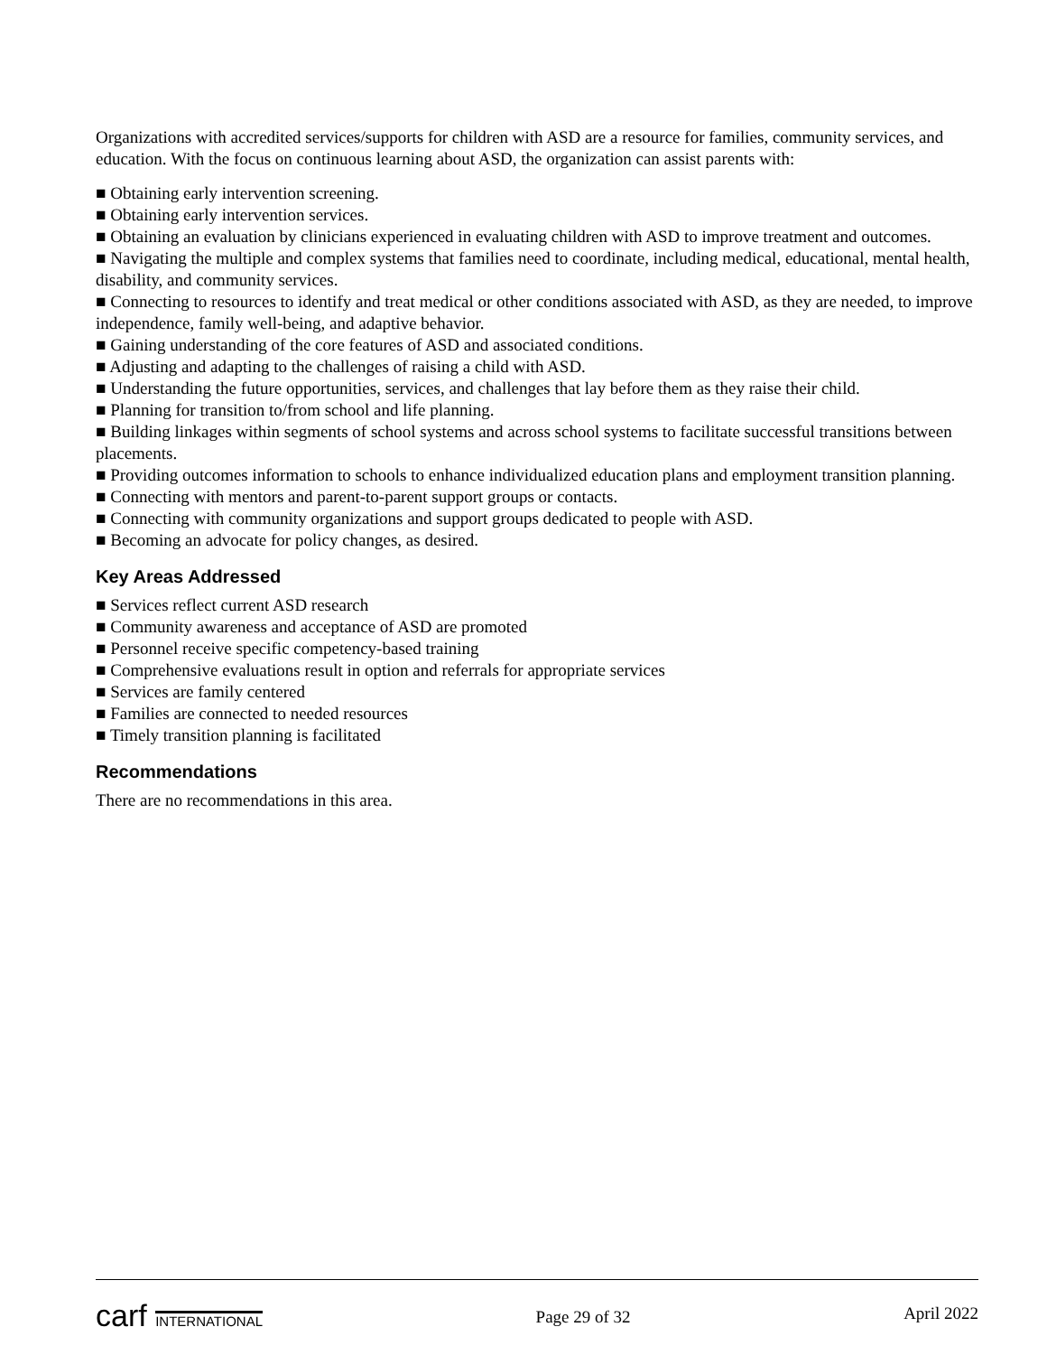Organizations with accredited services/supports for children with ASD are a resource for families, community services, and education. With the focus on continuous learning about ASD, the organization can assist parents with:
■ Obtaining early intervention screening.
■ Obtaining early intervention services.
■ Obtaining an evaluation by clinicians experienced in evaluating children with ASD to improve treatment and outcomes.
■ Navigating the multiple and complex systems that families need to coordinate, including medical, educational, mental health, disability, and community services.
■ Connecting to resources to identify and treat medical or other conditions associated with ASD, as they are needed, to improve independence, family well-being, and adaptive behavior.
■ Gaining understanding of the core features of ASD and associated conditions.
■ Adjusting and adapting to the challenges of raising a child with ASD.
■ Understanding the future opportunities, services, and challenges that lay before them as they raise their child.
■ Planning for transition to/from school and life planning.
■ Building linkages within segments of school systems and across school systems to facilitate successful transitions between placements.
■ Providing outcomes information to schools to enhance individualized education plans and employment transition planning.
■ Connecting with mentors and parent-to-parent support groups or contacts.
■ Connecting with community organizations and support groups dedicated to people with ASD.
■ Becoming an advocate for policy changes, as desired.
Key Areas Addressed
■ Services reflect current ASD research
■ Community awareness and acceptance of ASD are promoted
■ Personnel receive specific competency-based training
■ Comprehensive evaluations result in option and referrals for appropriate services
■ Services are family centered
■ Families are connected to needed resources
■ Timely transition planning is facilitated
Recommendations
There are no recommendations in this area.
carf INTERNATIONAL
Page 29 of 32
April 2022